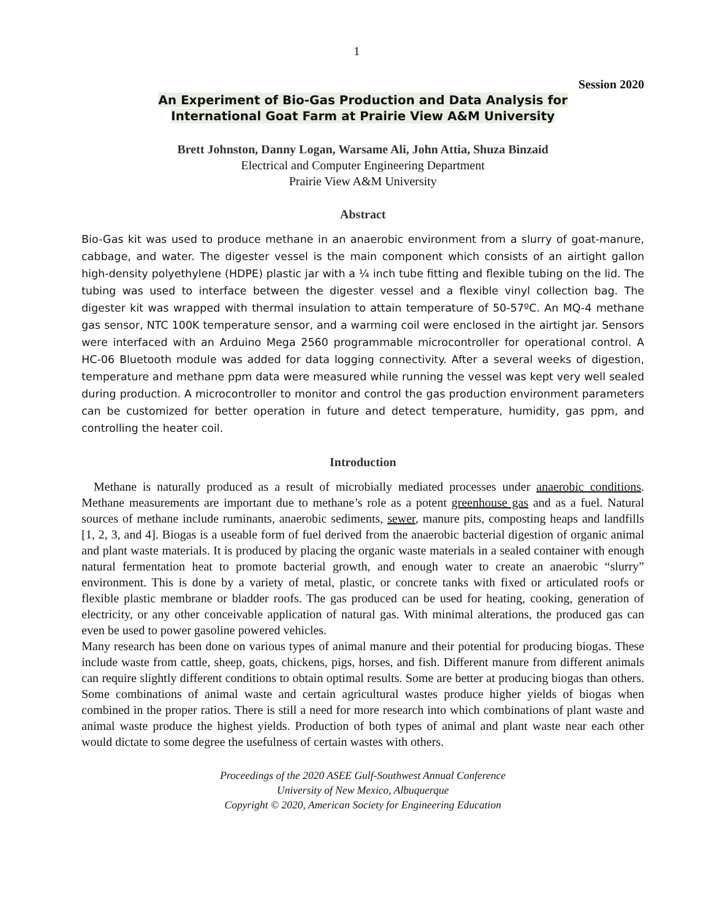1
Session 2020
An Experiment of Bio-Gas Production and Data Analysis for
International Goat Farm at Prairie View A&M University
Brett Johnston, Danny Logan, Warsame Ali, John Attia, Shuza Binzaid
Electrical and Computer Engineering Department
Prairie View A&M University
Abstract
Bio-Gas kit was used to produce methane in an anaerobic environment from a slurry of goat-manure, cabbage, and water. The digester vessel is the main component which consists of an airtight gallon high-density polyethylene (HDPE) plastic jar with a ¼ inch tube fitting and flexible tubing on the lid. The tubing was used to interface between the digester vessel and a flexible vinyl collection bag. The digester kit was wrapped with thermal insulation to attain temperature of 50-57ºC. An MQ-4 methane gas sensor, NTC 100K temperature sensor, and a warming coil were enclosed in the airtight jar. Sensors were interfaced with an Arduino Mega 2560 programmable microcontroller for operational control. A HC-06 Bluetooth module was added for data logging connectivity. After a several weeks of digestion, temperature and methane ppm data were measured while running the vessel was kept very well sealed during production. A microcontroller to monitor and control the gas production environment parameters can be customized for better operation in future and detect temperature, humidity, gas ppm, and controlling the heater coil.
Introduction
Methane is naturally produced as a result of microbially mediated processes under anaerobic conditions. Methane measurements are important due to methane’s role as a potent greenhouse gas and as a fuel. Natural sources of methane include ruminants, anaerobic sediments, sewer, manure pits, composting heaps and landfills [1, 2, 3, and 4]. Biogas is a useable form of fuel derived from the anaerobic bacterial digestion of organic animal and plant waste materials. It is produced by placing the organic waste materials in a sealed container with enough natural fermentation heat to promote bacterial growth, and enough water to create an anaerobic “slurry” environment. This is done by a variety of metal, plastic, or concrete tanks with fixed or articulated roofs or flexible plastic membrane or bladder roofs. The gas produced can be used for heating, cooking, generation of electricity, or any other conceivable application of natural gas. With minimal alterations, the produced gas can even be used to power gasoline powered vehicles.
Many research has been done on various types of animal manure and their potential for producing biogas. These include waste from cattle, sheep, goats, chickens, pigs, horses, and fish. Different manure from different animals can require slightly different conditions to obtain optimal results. Some are better at producing biogas than others. Some combinations of animal waste and certain agricultural wastes produce higher yields of biogas when combined in the proper ratios. There is still a need for more research into which combinations of plant waste and animal waste produce the highest yields. Production of both types of animal and plant waste near each other would dictate to some degree the usefulness of certain wastes with others.
Proceedings of the 2020 ASEE Gulf-Southwest Annual Conference
University of New Mexico, Albuquerque
Copyright © 2020, American Society for Engineering Education